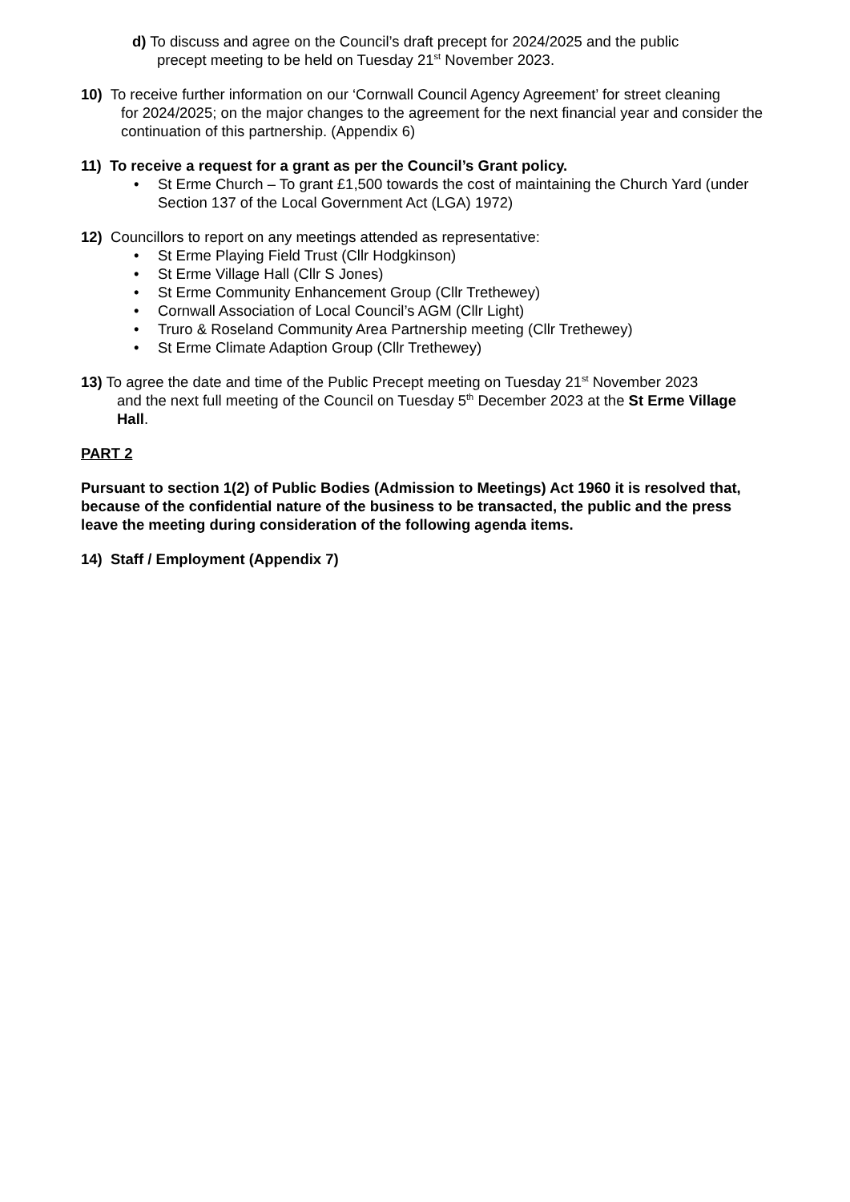d) To discuss and agree on the Council’s draft precept for 2024/2025 and the public
precept meeting to be held on Tuesday 21<sup>st</sup> November 2023.
10) To receive further information on our ‘Cornwall Council Agency Agreement’ for street cleaning
for 2024/2025; on the major changes to the agreement for the next financial year and consider the continuation of this partnership. (Appendix 6)
11) To receive a request for a grant as per the Council’s Grant policy.
• St Erme Church – To grant £1,500 towards the cost of maintaining the Church Yard (under Section 137 of the Local Government Act (LGA) 1972)
12) Councillors to report on any meetings attended as representative:
• St Erme Playing Field Trust (Cllr Hodgkinson)
• St Erme Village Hall (Cllr S Jones)
• St Erme Community Enhancement Group (Cllr Trethewey)
• Cornwall Association of Local Council’s AGM (Cllr Light)
• Truro & Roseland Community Area Partnership meeting (Cllr Trethewey)
• St Erme Climate Adaption Group (Cllr Trethewey)
13) To agree the date and time of the Public Precept meeting on Tuesday 21<sup>st</sup> November 2023
and the next full meeting of the Council on Tuesday 5<sup>th</sup> December 2023 at the St Erme Village Hall.
PART 2
Pursuant to section 1(2) of Public Bodies (Admission to Meetings) Act 1960 it is resolved that, because of the confidential nature of the business to be transacted, the public and the press leave the meeting during consideration of the following agenda items.
14) Staff / Employment (Appendix 7)